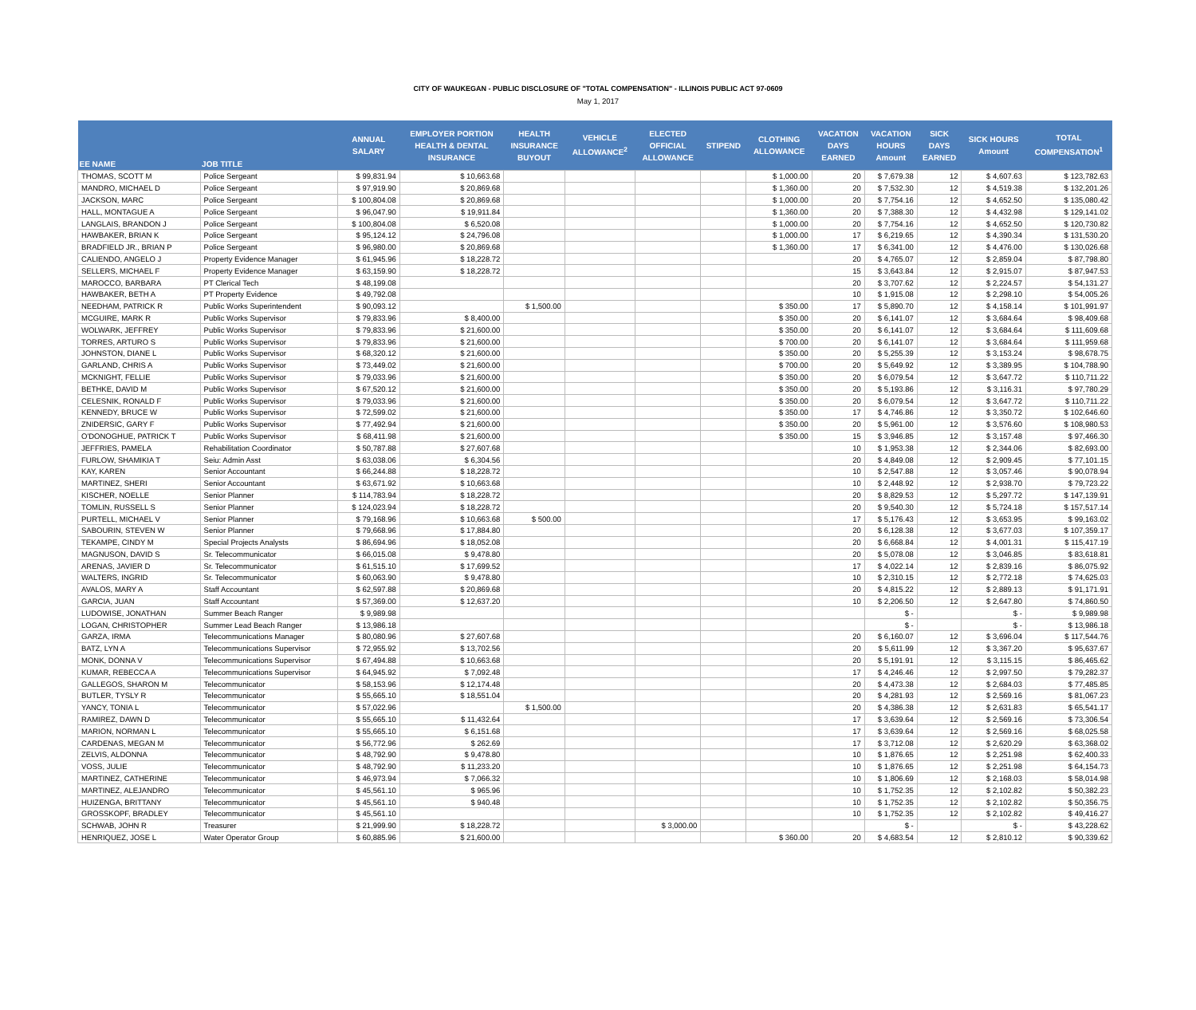CITY OF WAUKEGAN - PUBLIC DISCLOSURE OF "TOTAL COMPENSATION" - ILLINOIS PUBLIC ACT 97-0609
May 1, 2017
| EE NAME | JOB TITLE | ANNUAL SALARY | EMPLOYER PORTION HEALTH & DENTAL INSURANCE | HEALTH INSURANCE BUYOUT | VEHICLE ALLOWANCE<sup>2</sup> | ELECTED OFFICIAL ALLOWANCE | STIPEND | CLOTHING ALLOWANCE | VACATION DAYS EARNED | VACATION HOURS Amount | SICK DAYS EARNED | SICK HOURS Amount | TOTAL COMPENSATION<sup>1</sup> |
| --- | --- | --- | --- | --- | --- | --- | --- | --- | --- | --- | --- | --- | --- |
| THOMAS, SCOTT M | Police Sergeant | $ 99,831.94 | $ 10,663.68 | | | | | $ 1,000.00 | 20 | $ 7,679.38 | 12 | $ 4,607.63 | $ 123,782.63 |
| MANDRO, MICHAEL D | Police Sergeant | $ 97,919.90 | $ 20,869.68 | | | | | $ 1,360.00 | 20 | $ 7,532.30 | 12 | $ 4,519.38 | $ 132,201.26 |
| JACKSON, MARC | Police Sergeant | $ 100,804.08 | $ 20,869.68 | | | | | $ 1,000.00 | 20 | $ 7,754.16 | 12 | $ 4,652.50 | $ 135,080.42 |
| HALL, MONTAGUE A | Police Sergeant | $ 96,047.90 | $ 19,911.84 | | | | | $ 1,360.00 | 20 | $ 7,388.30 | 12 | $ 4,432.98 | $ 129,141.02 |
| LANGLAIS, BRANDON J | Police Sergeant | $ 100,804.08 | $ 6,520.08 | | | | | $ 1,000.00 | 20 | $ 7,754.16 | 12 | $ 4,652.50 | $ 120,730.82 |
| HAWBAKER, BRIAN K | Police Sergeant | $ 95,124.12 | $ 24,796.08 | | | | | $ 1,000.00 | 17 | $ 6,219.65 | 12 | $ 4,390.34 | $ 131,530.20 |
| BRADFIELD JR., BRIAN P | Police Sergeant | $ 96,980.00 | $ 20,869.68 | | | | | $ 1,360.00 | 17 | $ 6,341.00 | 12 | $ 4,476.00 | $ 130,026.68 |
| CALIENDO, ANGELO J | Property Evidence Manager | $ 61,945.96 | $ 18,228.72 | | | | | | 20 | $ 4,765.07 | 12 | $ 2,859.04 | $ 87,798.80 |
| SELLERS, MICHAEL F | Property Evidence Manager | $ 63,159.90 | $ 18,228.72 | | | | | | 15 | $ 3,643.84 | 12 | $ 2,915.07 | $ 87,947.53 |
| MAROCCO, BARBARA | PT Clerical Tech | $ 48,199.08 | | | | | | | 20 | $ 3,707.62 | 12 | $ 2,224.57 | $ 54,131.27 |
| HAWBAKER, BETH A | PT Property Evidence | $ 49,792.08 | | | | | | | 10 | $ 1,915.08 | 12 | $ 2,298.10 | $ 54,005.26 |
| NEEDHAM, PATRICK R | Public Works Superintendent | $ 90,093.12 | | $ 1,500.00 | | | | $ 350.00 | 17 | $ 5,890.70 | 12 | $ 4,158.14 | $ 101,991.97 |
| MCGUIRE, MARK R | Public Works Supervisor | $ 79,833.96 | $ 8,400.00 | | | | | $ 350.00 | 20 | $ 6,141.07 | 12 | $ 3,684.64 | $ 98,409.68 |
| WOLWARK, JEFFREY | Public Works Supervisor | $ 79,833.96 | $ 21,600.00 | | | | | $ 350.00 | 20 | $ 6,141.07 | 12 | $ 3,684.64 | $ 111,609.68 |
| TORRES, ARTURO S | Public Works Supervisor | $ 79,833.96 | $ 21,600.00 | | | | | $ 700.00 | 20 | $ 6,141.07 | 12 | $ 3,684.64 | $ 111,959.68 |
| JOHNSTON, DIANE L | Public Works Supervisor | $ 68,320.12 | $ 21,600.00 | | | | | $ 350.00 | 20 | $ 5,255.39 | 12 | $ 3,153.24 | $ 98,678.75 |
| GARLAND, CHRIS A | Public Works Supervisor | $ 73,449.02 | $ 21,600.00 | | | | | $ 700.00 | 20 | $ 5,649.92 | 12 | $ 3,389.95 | $ 104,788.90 |
| MCKNIGHT, FELLIE | Public Works Supervisor | $ 79,033.96 | $ 21,600.00 | | | | | $ 350.00 | 20 | $ 6,079.54 | 12 | $ 3,647.72 | $ 110,711.22 |
| BETHKE, DAVID M | Public Works Supervisor | $ 67,520.12 | $ 21,600.00 | | | | | $ 350.00 | 20 | $ 5,193.86 | 12 | $ 3,116.31 | $ 97,780.29 |
| CELESNIK, RONALD F | Public Works Supervisor | $ 79,033.96 | $ 21,600.00 | | | | | $ 350.00 | 20 | $ 6,079.54 | 12 | $ 3,647.72 | $ 110,711.22 |
| KENNEDY, BRUCE W | Public Works Supervisor | $ 72,599.02 | $ 21,600.00 | | | | | $ 350.00 | 17 | $ 4,746.86 | 12 | $ 3,350.72 | $ 102,646.60 |
| ZNIDERSIC, GARY F | Public Works Supervisor | $ 77,492.94 | $ 21,600.00 | | | | | $ 350.00 | 20 | $ 5,961.00 | 12 | $ 3,576.60 | $ 108,980.53 |
| O'DONOGHUE, PATRICK T | Public Works Supervisor | $ 68,411.98 | $ 21,600.00 | | | | | $ 350.00 | 15 | $ 3,946.85 | 12 | $ 3,157.48 | $ 97,466.30 |
| JEFFRIES, PAMELA | Rehabilitation Coordinator | $ 50,787.88 | $ 27,607.68 | | | | | | 10 | $ 1,953.38 | 12 | $ 2,344.06 | $ 82,693.00 |
| FURLOW, SHAMIKIA T | Seiu: Admin Asst | $ 63,038.06 | $ 6,304.56 | | | | | | 20 | $ 4,849.08 | 12 | $ 2,909.45 | $ 77,101.15 |
| KAY, KAREN | Senior Accountant | $ 66,244.88 | $ 18,228.72 | | | | | | 10 | $ 2,547.88 | 12 | $ 3,057.46 | $ 90,078.94 |
| MARTINEZ, SHERI | Senior Accountant | $ 63,671.92 | $ 10,663.68 | | | | | | 10 | $ 2,448.92 | 12 | $ 2,938.70 | $ 79,723.22 |
| KISCHER, NOELLE | Senior Planner | $ 114,783.94 | $ 18,228.72 | | | | | | 20 | $ 8,829.53 | 12 | $ 5,297.72 | $ 147,139.91 |
| TOMLIN, RUSSELL S | Senior Planner | $ 124,023.94 | $ 18,228.72 | | | | | | 20 | $ 9,540.30 | 12 | $ 5,724.18 | $ 157,517.14 |
| PURTELL, MICHAEL V | Senior Planner | $ 79,168.96 | $ 10,663.68 | $ 500.00 | | | | | 17 | $ 5,176.43 | 12 | $ 3,653.95 | $ 99,163.02 |
| SABOURIN, STEVEN W | Senior Planner | $ 79,668.96 | $ 17,884.80 | | | | | | 20 | $ 6,128.38 | 12 | $ 3,677.03 | $ 107,359.17 |
| TEKAMPE, CINDY M | Special Projects Analysts | $ 86,694.96 | $ 18,052.08 | | | | | | 20 | $ 6,668.84 | 12 | $ 4,001.31 | $ 115,417.19 |
| MAGNUSON, DAVID S | Sr. Telecommunicator | $ 66,015.08 | $ 9,478.80 | | | | | | 20 | $ 5,078.08 | 12 | $ 3,046.85 | $ 83,618.81 |
| ARENAS, JAVIER D | Sr. Telecommunicator | $ 61,515.10 | $ 17,699.52 | | | | | | 17 | $ 4,022.14 | 12 | $ 2,839.16 | $ 86,075.92 |
| WALTERS, INGRID | Sr. Telecommunicator | $ 60,063.90 | $ 9,478.80 | | | | | | 10 | $ 2,310.15 | 12 | $ 2,772.18 | $ 74,625.03 |
| AVALOS, MARY A | Staff Accountant | $ 62,597.88 | $ 20,869.68 | | | | | | 20 | $ 4,815.22 | 12 | $ 2,889.13 | $ 91,171.91 |
| GARCIA, JUAN | Staff Accountant | $ 57,369.00 | $ 12,637.20 | | | | | | 10 | $ 2,206.50 | 12 | $ 2,647.80 | $ 74,860.50 |
| LUDOWISE, JONATHAN | Summer Beach Ranger | $ 9,989.98 | | | | | | | | $ - | | $ - | $ 9,989.98 |
| LOGAN, CHRISTOPHER | Summer Lead Beach Ranger | $ 13,986.18 | | | | | | | | $ - | | $ - | $ 13,986.18 |
| GARZA, IRMA | Telecommunications Manager | $ 80,080.96 | $ 27,607.68 | | | | | | 20 | $ 6,160.07 | 12 | $ 3,696.04 | $ 117,544.76 |
| BATZ, LYN A | Telecommunications Supervisor | $ 72,955.92 | $ 13,702.56 | | | | | | 20 | $ 5,611.99 | 12 | $ 3,367.20 | $ 95,637.67 |
| MONK, DONNA V | Telecommunications Supervisor | $ 67,494.88 | $ 10,663.68 | | | | | | 20 | $ 5,191.91 | 12 | $ 3,115.15 | $ 86,465.62 |
| KUMAR, REBECCA A | Telecommunications Supervisor | $ 64,945.92 | $ 7,092.48 | | | | | | 17 | $ 4,246.46 | 12 | $ 2,997.50 | $ 79,282.37 |
| GALLEGOS, SHARON M | Telecommunicator | $ 58,153.96 | $ 12,174.48 | | | | | | 20 | $ 4,473.38 | 12 | $ 2,684.03 | $ 77,485.85 |
| BUTLER, TYSLY R | Telecommunicator | $ 55,665.10 | $ 18,551.04 | | | | | | 20 | $ 4,281.93 | 12 | $ 2,569.16 | $ 81,067.23 |
| YANCY, TONIA L | Telecommunicator | $ 57,022.96 | | $ 1,500.00 | | | | | 20 | $ 4,386.38 | 12 | $ 2,631.83 | $ 65,541.17 |
| RAMIREZ, DAWN D | Telecommunicator | $ 55,665.10 | $ 11,432.64 | | | | | | 17 | $ 3,639.64 | 12 | $ 2,569.16 | $ 73,306.54 |
| MARION, NORMAN L | Telecommunicator | $ 55,665.10 | $ 6,151.68 | | | | | | 17 | $ 3,639.64 | 12 | $ 2,569.16 | $ 68,025.58 |
| CARDENAS, MEGAN M | Telecommunicator | $ 56,772.96 | $ 262.69 | | | | | | 17 | $ 3,712.08 | 12 | $ 2,620.29 | $ 63,368.02 |
| ZELVIS, ALDONNA | Telecommunicator | $ 48,792.90 | $ 9,478.80 | | | | | | 10 | $ 1,876.65 | 12 | $ 2,251.98 | $ 62,400.33 |
| VOSS, JULIE | Telecommunicator | $ 48,792.90 | $ 11,233.20 | | | | | | 10 | $ 1,876.65 | 12 | $ 2,251.98 | $ 64,154.73 |
| MARTINEZ, CATHERINE | Telecommunicator | $ 46,973.94 | $ 7,066.32 | | | | | | 10 | $ 1,806.69 | 12 | $ 2,168.03 | $ 58,014.98 |
| MARTINEZ, ALEJANDRO | Telecommunicator | $ 45,561.10 | $ 965.96 | | | | | | 10 | $ 1,752.35 | 12 | $ 2,102.82 | $ 50,382.23 |
| HUIZENGA, BRITTANY | Telecommunicator | $ 45,561.10 | $ 940.48 | | | | | | 10 | $ 1,752.35 | 12 | $ 2,102.82 | $ 50,356.75 |
| GROSSKOPF, BRADLEY | Telecommunicator | $ 45,561.10 | | | | | | | 10 | $ 1,752.35 | 12 | $ 2,102.82 | $ 49,416.27 |
| SCHWAB, JOHN R | Treasurer | $ 21,999.90 | $ 18,228.72 | | | $ 3,000.00 | | | | $ - | | $ - | $ 43,228.62 |
| HENRIQUEZ, JOSE L | Water Operator Group | $ 60,885.96 | $ 21,600.00 | | | | | $ 360.00 | 20 | $ 4,683.54 | 12 | $ 2,810.12 | $ 90,339.62 |